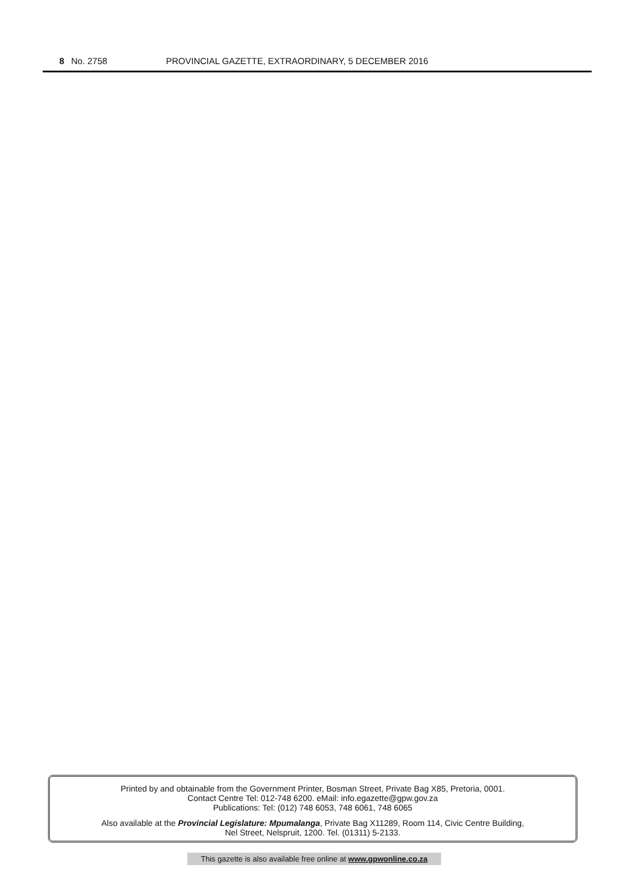8 No. 2758 PROVINCIAL GAZETTE, EXTRAORDINARY, 5 DECEMBER 2016
Printed by and obtainable from the Government Printer, Bosman Street, Private Bag X85, Pretoria, 0001.
Contact Centre Tel: 012-748 6200. eMail: info.egazette@gpw.gov.za
Publications: Tel: (012) 748 6053, 748 6061, 748 6065
Also available at the Provincial Legislature: Mpumalanga, Private Bag X11289, Room 114, Civic Centre Building,
Nel Street, Nelspruit, 1200. Tel. (01311) 5-2133.
This gazette is also available free online at www.gpwonline.co.za